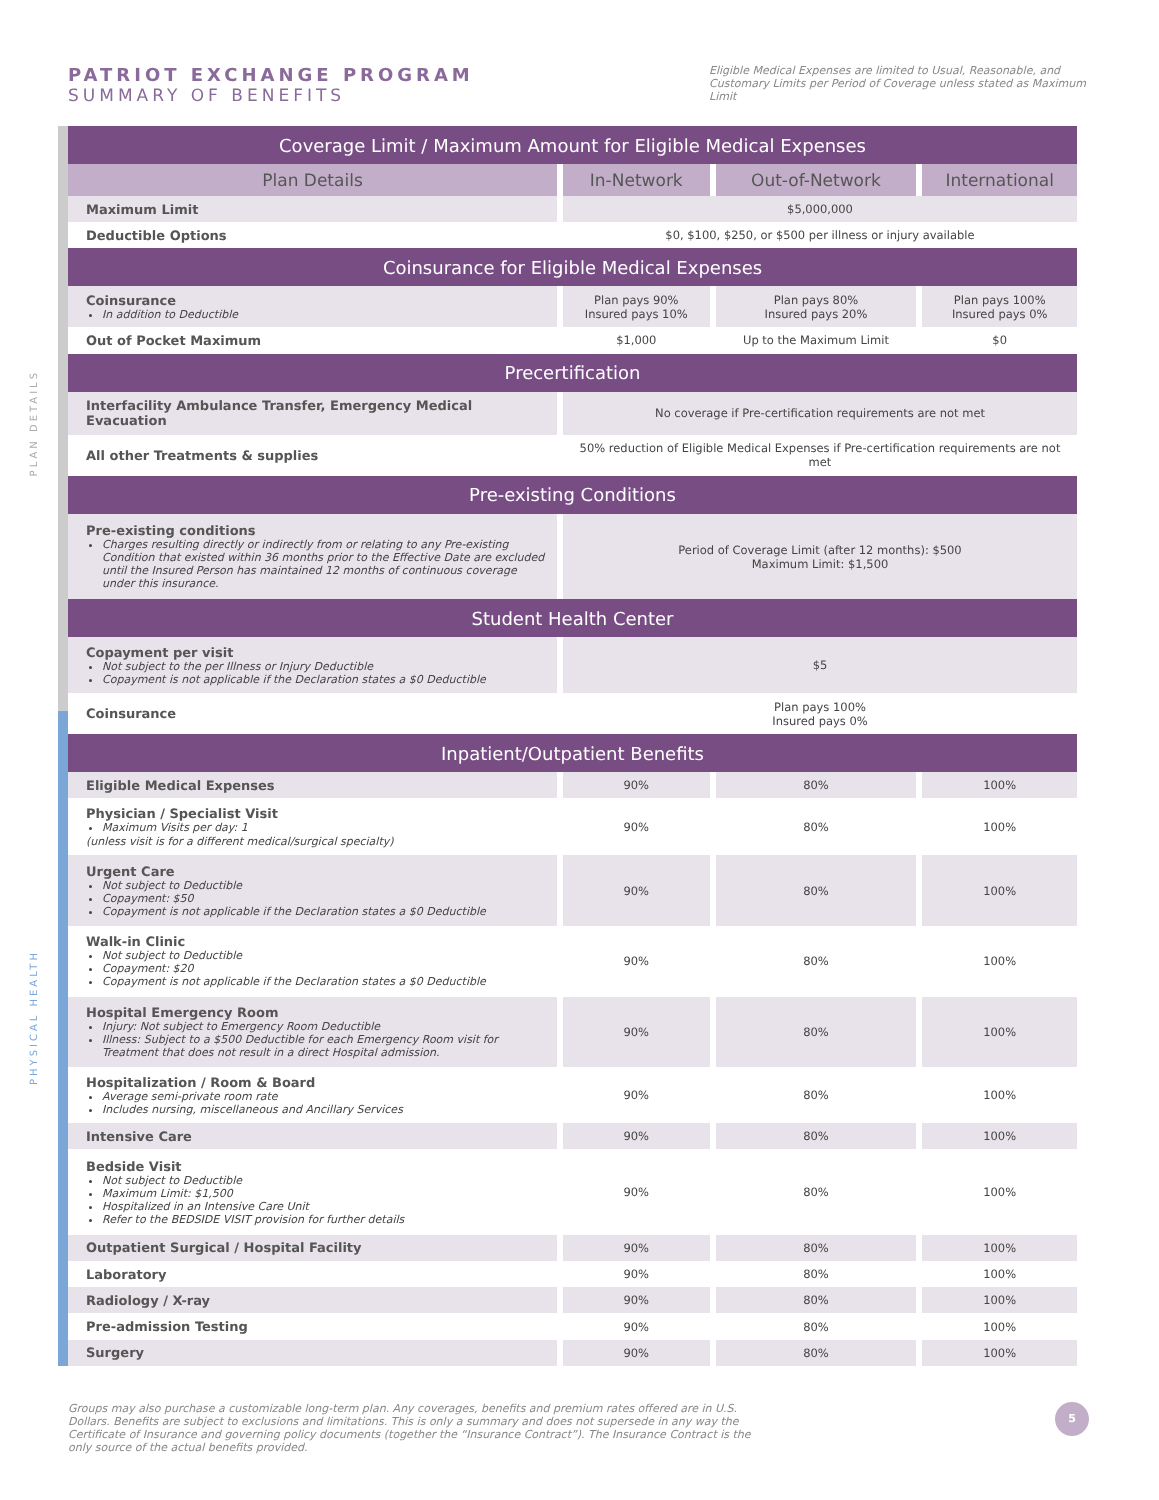PLAN DETAILS
PHYSICAL HEALTH
PATRIOT EXCHANGE PROGRAM
SUMMARY OF BENEFITS
Eligible Medical Expenses are limited to Usual, Reasonable, and Customary Limits per Period of Coverage unless stated as Maximum Limit
| Coverage Limit / Maximum Amount for Eligible Medical Expenses | | | |
| --- | --- | --- | --- |
| Plan Details | In-Network | Out-of-Network | International |
| Maximum Limit | $5,000,000 | | |
| Deductible Options | $0, $100, $250, or $500 per illness or injury available | | |
| Coinsurance for Eligible Medical Expenses | | | |
| Coinsurance In addition to Deductible | Plan pays 90% Insured pays 10% | Plan pays 80% Insured pays 20% | Plan pays 100% Insured pays 0% |
| Out of Pocket Maximum | $1,000 | Up to the Maximum Limit | $0 |
| Precertification | | | |
| Interfacility Ambulance Transfer, Emergency Medical Evacuation | No coverage if Pre-certification requirements are not met | | |
| All other Treatments & supplies | 50% reduction of Eligible Medical Expenses if Pre-certification requirements are not met | | |
| Pre-existing Conditions | | | |
| Pre-existing conditions Charges resulting directly or indirectly from or relating to any Pre-existing Condition that existed within 36 months prior to the Effective Date are excluded until the Insured Person has maintained 12 months of continuous coverage under this insurance. | Period of Coverage Limit (after 12 months): $500 Maximum Limit: $1,500 | | |
| Student Health Center | | | |
| Copayment per visit Not subject to the per Illness or Injury Deductible Copayment is not applicable if the Declaration states a $0 Deductible | $5 | | |
| Coinsurance | Plan pays 100% Insured pays 0% | | |
| Inpatient/Outpatient Benefits | | | |
| Eligible Medical Expenses | 90% | 80% | 100% |
| Physician / Specialist Visit Maximum Visits per day: 1 (unless visit is for a different medical/surgical specialty) | 90% | 80% | 100% |
| Urgent Care Not subject to Deductible Copayment: $50 Copayment is not applicable if the Declaration states a $0 Deductible | 90% | 80% | 100% |
| Walk-in Clinic Not subject to Deductible Copayment: $20 Copayment is not applicable if the Declaration states a $0 Deductible | 90% | 80% | 100% |
| Hospital Emergency Room Injury: Not subject to Emergency Room Deductible Illness: Subject to a $500 Deductible for each Emergency Room visit for Treatment that does not result in a direct Hospital admission. | 90% | 80% | 100% |
| Hospitalization / Room & Board Average semi-private room rate Includes nursing, miscellaneous and Ancillary Services | 90% | 80% | 100% |
| Intensive Care | 90% | 80% | 100% |
| Bedside Visit Not subject to Deductible Maximum Limit: $1,500 Hospitalized in an Intensive Care Unit Refer to the BEDSIDE VISIT provision for further details | 90% | 80% | 100% |
| Outpatient Surgical / Hospital Facility | 90% | 80% | 100% |
| Laboratory | 90% | 80% | 100% |
| Radiology / X-ray | 90% | 80% | 100% |
| Pre-admission Testing | 90% | 80% | 100% |
| Surgery | 90% | 80% | 100% |
Groups may also purchase a customizable long-term plan. Any coverages, benefits and premium rates offered are in U.S. Dollars. Benefits are subject to exclusions and limitations. This is only a summary and does not supersede in any way the Certificate of Insurance and governing policy documents (together the “Insurance Contract”). The Insurance Contract is the only source of the actual benefits provided.
5